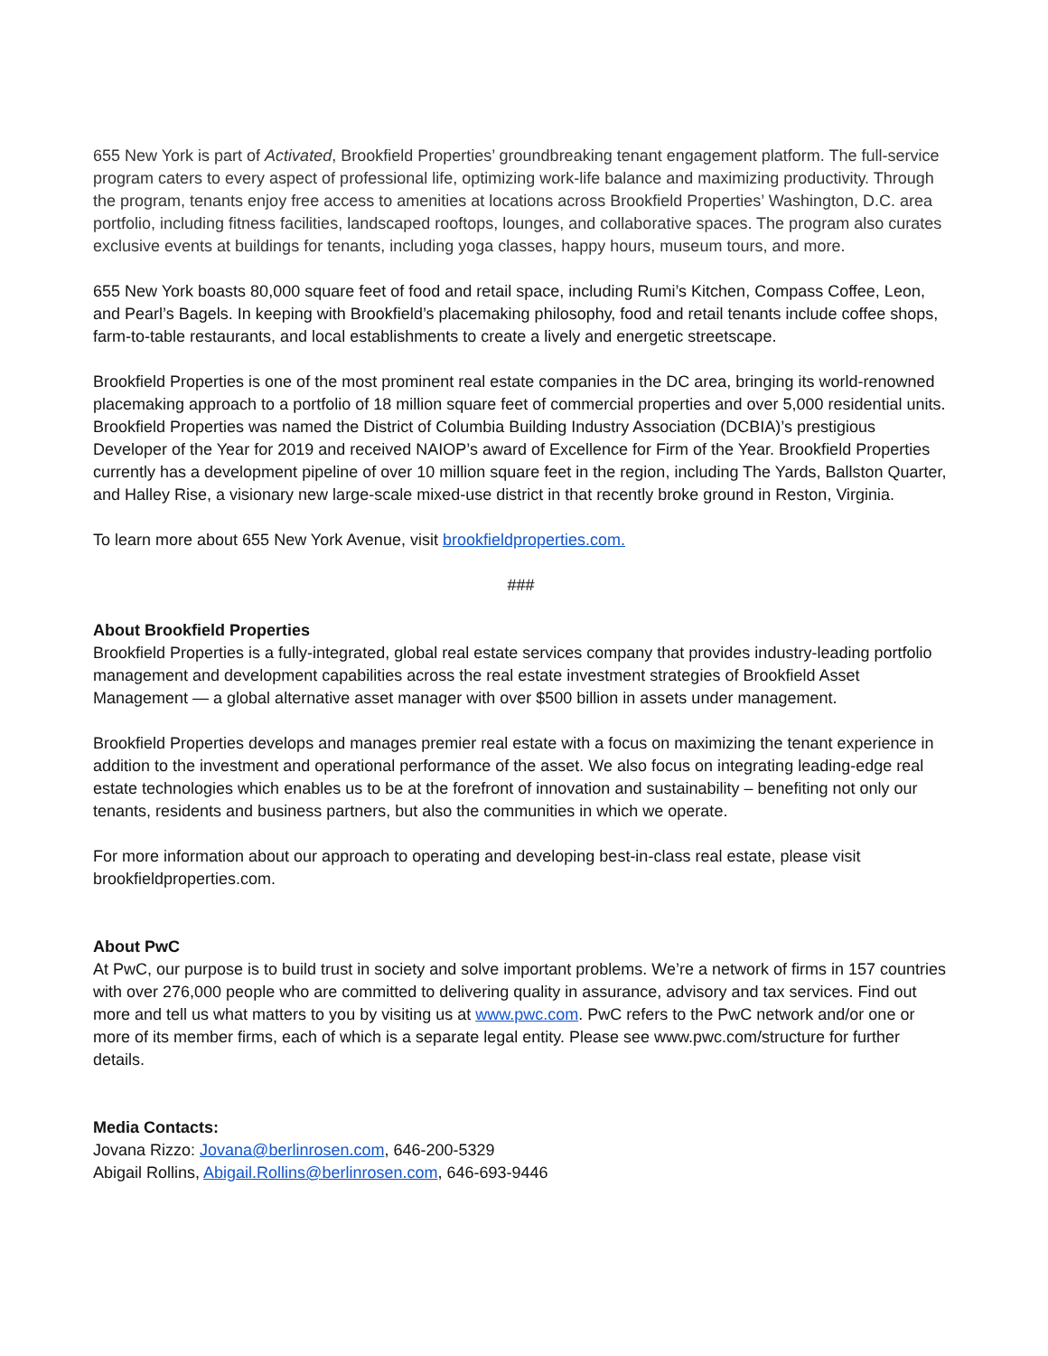655 New York is part of Activated, Brookfield Properties’ groundbreaking tenant engagement platform. The full-service program caters to every aspect of professional life, optimizing work-life balance and maximizing productivity. Through the program, tenants enjoy free access to amenities at locations across Brookfield Properties’ Washington, D.C. area portfolio, including fitness facilities, landscaped rooftops, lounges, and collaborative spaces. The program also curates exclusive events at buildings for tenants, including yoga classes, happy hours, museum tours, and more.
655 New York boasts 80,000 square feet of food and retail space, including Rumi’s Kitchen, Compass Coffee, Leon, and Pearl’s Bagels. In keeping with Brookfield’s placemaking philosophy, food and retail tenants include coffee shops, farm-to-table restaurants, and local establishments to create a lively and energetic streetscape.
Brookfield Properties is one of the most prominent real estate companies in the DC area, bringing its world-renowned placemaking approach to a portfolio of 18 million square feet of commercial properties and over 5,000 residential units. Brookfield Properties was named the District of Columbia Building Industry Association (DCBIA)’s prestigious Developer of the Year for 2019 and received NAIOP’s award of Excellence for Firm of the Year. Brookfield Properties currently has a development pipeline of over 10 million square feet in the region, including The Yards, Ballston Quarter, and Halley Rise, a visionary new large-scale mixed-use district in that recently broke ground in Reston, Virginia.
To learn more about 655 New York Avenue, visit brookfieldproperties.com.
###
About Brookfield Properties
Brookfield Properties is a fully-integrated, global real estate services company that provides industry-leading portfolio management and development capabilities across the real estate investment strategies of Brookfield Asset Management — a global alternative asset manager with over $500 billion in assets under management.
Brookfield Properties develops and manages premier real estate with a focus on maximizing the tenant experience in addition to the investment and operational performance of the asset. We also focus on integrating leading-edge real estate technologies which enables us to be at the forefront of innovation and sustainability – benefiting not only our tenants, residents and business partners, but also the communities in which we operate.
For more information about our approach to operating and developing best-in-class real estate, please visit brookfieldproperties.com.
About PwC
At PwC, our purpose is to build trust in society and solve important problems. We’re a network of firms in 157 countries with over 276,000 people who are committed to delivering quality in assurance, advisory and tax services. Find out more and tell us what matters to you by visiting us at www.pwc.com. PwC refers to the PwC network and/or one or more of its member firms, each of which is a separate legal entity. Please see www.pwc.com/structure for further details.
Media Contacts:
Jovana Rizzo: Jovana@berlinrosen.com, 646-200-5329
Abigail Rollins, Abigail.Rollins@berlinrosen.com, 646-693-9446